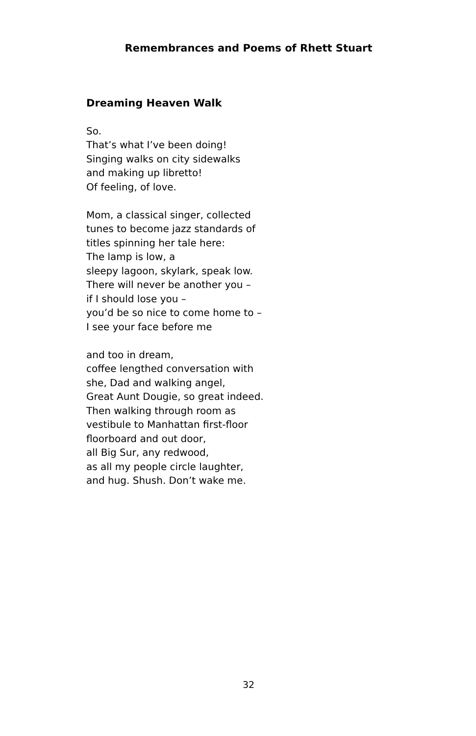Remembrances and Poems of Rhett Stuart
Dreaming Heaven Walk
So.
That’s what I’ve been doing!
Singing walks on city sidewalks
and making up libretto!
Of feeling, of love.
Mom, a classical singer, collected
tunes to become jazz standards of
titles spinning her tale here:
The lamp is low, a
sleepy lagoon, skylark, speak low.
There will never be another you –
if I should lose you –
you’d be so nice to come home to –
I see your face before me
and too in dream,
coffee lengthed conversation with
she, Dad and walking angel,
Great Aunt Dougie, so great indeed.
Then walking through room as
vestibule to Manhattan first-floor
floorboard and out door,
all Big Sur, any redwood,
as all my people circle laughter,
and hug. Shush. Don’t wake me.
32